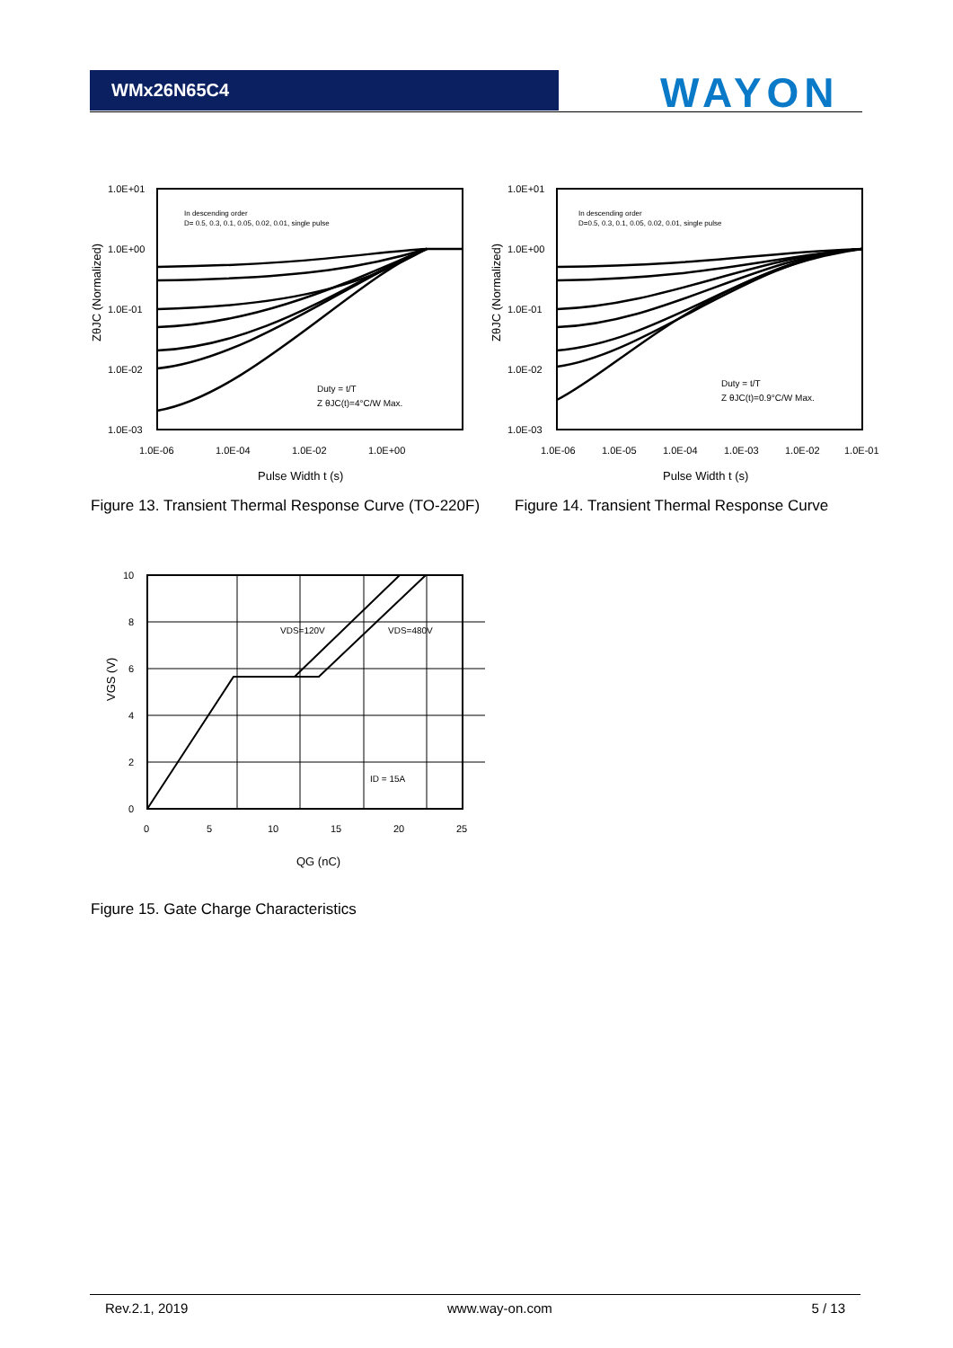WMx26N65C4 WAYON
1.0E+01
1.0E+00
1.0E-01
1.0E-02
1.0E-03
1.0E-06
1.0E-04
1.0E-02
1.0E+00
In descending order
D= 0.5, 0.3, 0.1, 0.05, 0.02, 0.01, single pulse
Duty = t/T
Z θJC(t)=4°C/W Max.
Pulse Width t (s)
ZθJC (Normalized)
1.0E+01
1.0E+00
1.0E-01
1.0E-02
1.0E-03
1.0E-06
1.0E-05
1.0E-04
1.0E-03
1.0E-02
1.0E-01
In descending order
D=0.5, 0.3, 0.1, 0.05, 0.02, 0.01, single pulse
Duty = t/T
Z θJC(t)=0.9°C/W Max.
Pulse Width t (s)
ZθJC (Normalized)
Figure 13. Transient Thermal Response Curve (TO-220F)
Figure 14. Transient Thermal Response Curve
10
8
6
4
2
0
0
5
10
15
20
25
VDS=120V
VDS=480V
ID = 15A
QG (nC)
VGS (V)
Figure 15. Gate Charge Characteristics
Rev.2.1, 2019 www.way-on.com 5 / 13